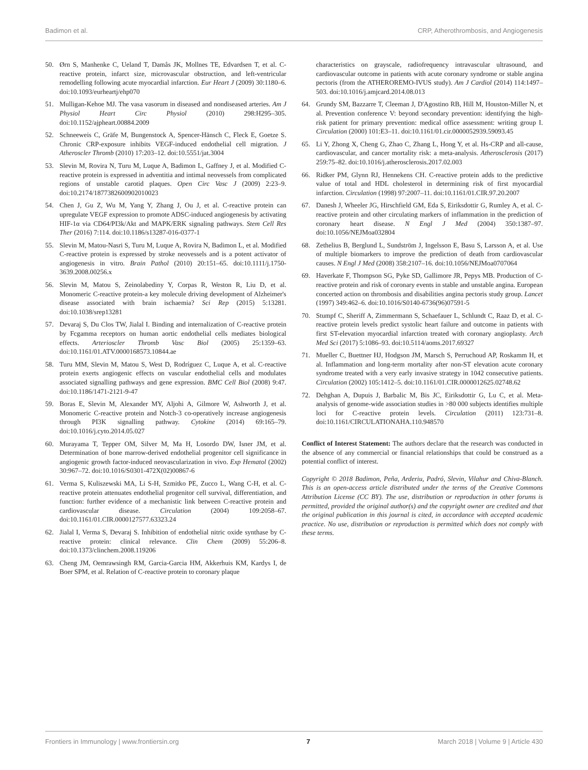Badimon et al. CRP, Atherothrombosis, and Angiogenesis
50. Ørn S, Manhenke C, Ueland T, Damås JK, Mollnes TE, Edvardsen T, et al. C-reactive protein, infarct size, microvascular obstruction, and left-ventricular remodelling following acute myocardial infarction. Eur Heart J (2009) 30:1180–6. doi:10.1093/eurheartj/ehp070
51. Mulligan-Kehoe MJ. The vasa vasorum in diseased and nondiseased arteries. Am J Physiol Heart Circ Physiol (2010) 298:H295–305. doi:10.1152/ajpheart.00884.2009
52. Schneeweis C, Gräfe M, Bungenstock A, Spencer-Hänsch C, Fleck E, Goetze S. Chronic CRP-exposure inhibits VEGF-induced endothelial cell migration. J Atheroscler Thromb (2010) 17:203–12. doi:10.5551/jat.3004
53. Slevin M, Rovira N, Turu M, Luque A, Badimon L, Gaffney J, et al. Modified C-reactive protein is expressed in adventitia and intimal neovessels from complicated regions of unstable carotid plaques. Open Circ Vasc J (2009) 2:23–9. doi:10.2174/1877382600902010023
54. Chen J, Gu Z, Wu M, Yang Y, Zhang J, Ou J, et al. C-reactive protein can upregulate VEGF expression to promote ADSC-induced angiogenesis by activating HIF-1α via CD64/PI3k/Akt and MAPK/ERK signaling pathways. Stem Cell Res Ther (2016) 7:114. doi:10.1186/s13287-016-0377-1
55. Slevin M, Matou-Nasri S, Turu M, Luque A, Rovira N, Badimon L, et al. Modified C-reactive protein is expressed by stroke neovessels and is a potent activator of angiogenesis in vitro. Brain Pathol (2010) 20:151–65. doi:10.1111/j.1750-3639.2008.00256.x
56. Slevin M, Matou S, Zeinolabediny Y, Corpas R, Weston R, Liu D, et al. Monomeric C-reactive protein-a key molecule driving development of Alzheimer's disease associated with brain ischaemia? Sci Rep (2015) 5:13281. doi:10.1038/srep13281
57. Devaraj S, Du Clos TW, Jialal I. Binding and internalization of C-reactive protein by Fcgamma receptors on human aortic endothelial cells mediates biological effects. Arterioscler Thromb Vasc Biol (2005) 25:1359–63. doi:10.1161/01.ATV.0000168573.10844.ae
58. Turu MM, Slevin M, Matou S, West D, Rodríguez C, Luque A, et al. C-reactive protein exerts angiogenic effects on vascular endothelial cells and modulates associated signalling pathways and gene expression. BMC Cell Biol (2008) 9:47. doi:10.1186/1471-2121-9-47
59. Boras E, Slevin M, Alexander MY, Aljohi A, Gilmore W, Ashworth J, et al. Monomeric C-reactive protein and Notch-3 co-operatively increase angiogenesis through PI3K signalling pathway. Cytokine (2014) 69:165–79. doi:10.1016/j.cyto.2014.05.027
60. Murayama T, Tepper OM, Silver M, Ma H, Losordo DW, Isner JM, et al. Determination of bone marrow-derived endothelial progenitor cell significance in angiogenic growth factor-induced neovascularization in vivo. Exp Hematol (2002) 30:967–72. doi:10.1016/S0301-472X(02)00867-6
61. Verma S, Kuliszewski MA, Li S-H, Szmitko PE, Zucco L, Wang C-H, et al. C-reactive protein attenuates endothelial progenitor cell survival, differentiation, and function: further evidence of a mechanistic link between C-reactive protein and cardiovascular disease. Circulation (2004) 109:2058–67. doi:10.1161/01.CIR.0000127577.63323.24
62. Jialal I, Verma S, Devaraj S. Inhibition of endothelial nitric oxide synthase by C-reactive protein: clinical relevance. Clin Chem (2009) 55:206–8. doi:10.1373/clinchem.2008.119206
63. Cheng JM, Oemrawsingh RM, Garcia-Garcia HM, Akkerhuis KM, Kardys I, de Boer SPM, et al. Relation of C-reactive protein to coronary plaque
characteristics on grayscale, radiofrequency intravascular ultrasound, and cardiovascular outcome in patients with acute coronary syndrome or stable angina pectoris (from the ATHEROREMO-IVUS study). Am J Cardiol (2014) 114:1497–503. doi:10.1016/j.amjcard.2014.08.013
64. Grundy SM, Bazzarre T, Cleeman J, D'Agostino RB, Hill M, Houston-Miller N, et al. Prevention conference V: beyond secondary prevention: identifying the high-risk patient for primary prevention: medical office assessment: writing group I. Circulation (2000) 101:E3–11. doi:10.1161/01.cir.0000052939.59093.45
65. Li Y, Zhong X, Cheng G, Zhao C, Zhang L, Hong Y, et al. Hs-CRP and all-cause, cardiovascular, and cancer mortality risk: a meta-analysis. Atherosclerosis (2017) 259:75–82. doi:10.1016/j.atherosclerosis.2017.02.003
66. Ridker PM, Glynn RJ, Hennekens CH. C-reactive protein adds to the predictive value of total and HDL cholesterol in determining risk of first myocardial infarction. Circulation (1998) 97:2007–11. doi:10.1161/01.CIR.97.20.2007
67. Danesh J, Wheeler JG, Hirschfield GM, Eda S, Eiriksdottir G, Rumley A, et al. C-reactive protein and other circulating markers of inflammation in the prediction of coronary heart disease. N Engl J Med (2004) 350:1387–97. doi:10.1056/NEJMoa032804
68. Zethelius B, Berglund L, Sundström J, Ingelsson E, Basu S, Larsson A, et al. Use of multiple biomarkers to improve the prediction of death from cardiovascular causes. N Engl J Med (2008) 358:2107–16. doi:10.1056/NEJMoa0707064
69. Haverkate F, Thompson SG, Pyke SD, Gallimore JR, Pepys MB. Production of C-reactive protein and risk of coronary events in stable and unstable angina. European concerted action on thrombosis and disabilities angina pectoris study group. Lancet (1997) 349:462–6. doi:10.1016/S0140-6736(96)07591-5
70. Stumpf C, Sheriff A, Zimmermann S, Schaefauer L, Schlundt C, Raaz D, et al. C-reactive protein levels predict systolic heart failure and outcome in patients with first ST-elevation myocardial infarction treated with coronary angioplasty. Arch Med Sci (2017) 5:1086–93. doi:10.5114/aoms.2017.69327
71. Mueller C, Buettner HJ, Hodgson JM, Marsch S, Perruchoud AP, Roskamm H, et al. Inflammation and long-term mortality after non-ST elevation acute coronary syndrome treated with a very early invasive strategy in 1042 consecutive patients. Circulation (2002) 105:1412–5. doi:10.1161/01.CIR.0000012625.02748.62
72. Dehghan A, Dupuis J, Barbalic M, Bis JC, Eiriksdottir G, Lu C, et al. Meta-analysis of genome-wide association studies in >80 000 subjects identifies multiple loci for C-reactive protein levels. Circulation (2011) 123:731–8. doi:10.1161/CIRCULATIONAHA.110.948570
Conflict of Interest Statement: The authors declare that the research was conducted in the absence of any commercial or financial relationships that could be construed as a potential conflict of interest.
Copyright © 2018 Badimon, Peña, Arderiu, Padró, Slevin, Vilahur and Chiva-Blanch. This is an open-access article distributed under the terms of the Creative Commons Attribution License (CC BY). The use, distribution or reproduction in other forums is permitted, provided the original author(s) and the copyright owner are credited and that the original publication in this journal is cited, in accordance with accepted academic practice. No use, distribution or reproduction is permitted which does not comply with these terms.
Frontiers in Immunology | www.frontiersin.org 7 March 2018 | Volume 9 | Article 430